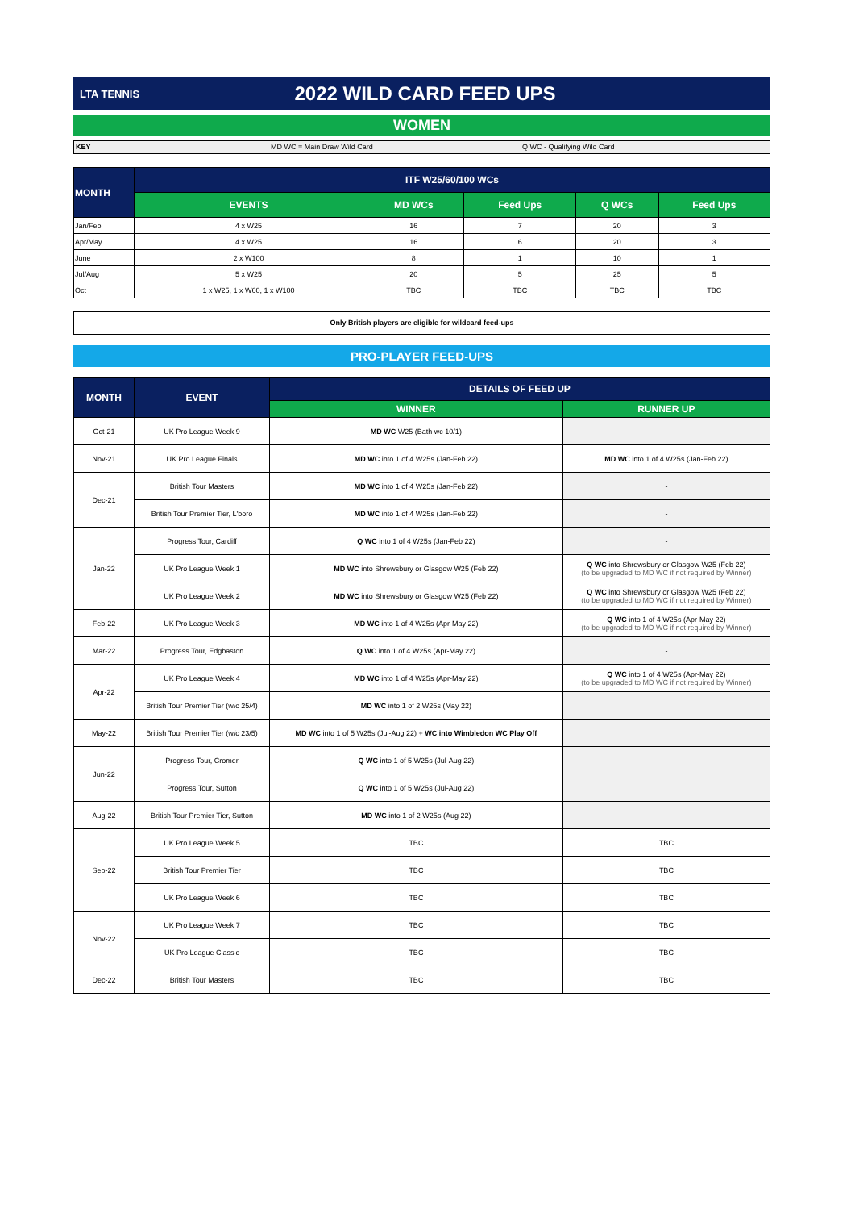LTA TENNIS
2022 WILD CARD FEED UPS
WOMEN
KEY MD WC = Main Draw Wild Card Q WC - Qualifying Wild Card
| MONTH | ITF W25/60/100 WCs | | | | |
| --- | --- | --- | --- | --- | --- |
| | EVENTS | MD WCs | Feed Ups | Q WCs | Feed Ups |
| Jan/Feb | 4 x W25 | 16 | 7 | 20 | 3 |
| Apr/May | 4 x W25 | 16 | 6 | 20 | 3 |
| June | 2 x W100 | 8 | 1 | 10 | 1 |
| Jul/Aug | 5 x W25 | 20 | 5 | 25 | 5 |
| Oct | 1 x W25, 1 x W60, 1 x W100 | TBC | TBC | TBC | TBC |
Only British players are eligible for wildcard feed-ups
PRO-PLAYER FEED-UPS
| MONTH | EVENT | DETAILS OF FEED UP | |
| --- | --- | --- | --- |
| | | WINNER | RUNNER UP |
| Oct-21 | UK Pro League Week 9 | MD WC W25 (Bath wc 10/1) | - |
| Nov-21 | UK Pro League Finals | MD WC into 1 of 4 W25s (Jan-Feb 22) | MD WC into 1 of 4 W25s (Jan-Feb 22) |
| Dec-21 | British Tour Masters | MD WC into 1 of 4 W25s (Jan-Feb 22) | - |
| | British Tour Premier Tier, L'boro | MD WC into 1 of 4 W25s (Jan-Feb 22) | - |
| Jan-22 | Progress Tour, Cardiff | Q WC into 1 of 4 W25s (Jan-Feb 22) | - |
| | UK Pro League Week 1 | MD WC into Shrewsbury or Glasgow W25 (Feb 22) | Q WC into Shrewsbury or Glasgow W25 (Feb 22) (to be upgraded to MD WC if not required by Winner) |
| | UK Pro League Week 2 | MD WC into Shrewsbury or Glasgow W25 (Feb 22) | Q WC into Shrewsbury or Glasgow W25 (Feb 22) (to be upgraded to MD WC if not required by Winner) |
| Feb-22 | UK Pro League Week 3 | MD WC into 1 of 4 W25s (Apr-May 22) | Q WC into 1 of 4 W25s (Apr-May 22) (to be upgraded to MD WC if not required by Winner) |
| Mar-22 | Progress Tour, Edgbaston | Q WC into 1 of 4 W25s (Apr-May 22) | - |
| Apr-22 | UK Pro League Week 4 | MD WC into 1 of 4 W25s (Apr-May 22) | Q WC into 1 of 4 W25s (Apr-May 22) (to be upgraded to MD WC if not required by Winner) |
| | British Tour Premier Tier (w/c 25/4) | MD WC into 1 of 2 W25s (May 22) | |
| May-22 | British Tour Premier Tier (w/c 23/5) | MD WC into 1 of 5 W25s (Jul-Aug 22) + WC into Wimbledon WC Play Off | |
| Jun-22 | Progress Tour, Cromer | Q WC into 1 of 5 W25s (Jul-Aug 22) | |
| | Progress Tour, Sutton | Q WC into 1 of 5 W25s (Jul-Aug 22) | |
| Aug-22 | British Tour Premier Tier, Sutton | MD WC into 1 of 2 W25s (Aug 22) | |
| Sep-22 | UK Pro League Week 5 | TBC | TBC |
| | British Tour Premier Tier | TBC | TBC |
| | UK Pro League Week 6 | TBC | TBC |
| Nov-22 | UK Pro League Week 7 | TBC | TBC |
| | UK Pro League Classic | TBC | TBC |
| Dec-22 | British Tour Masters | TBC | TBC |